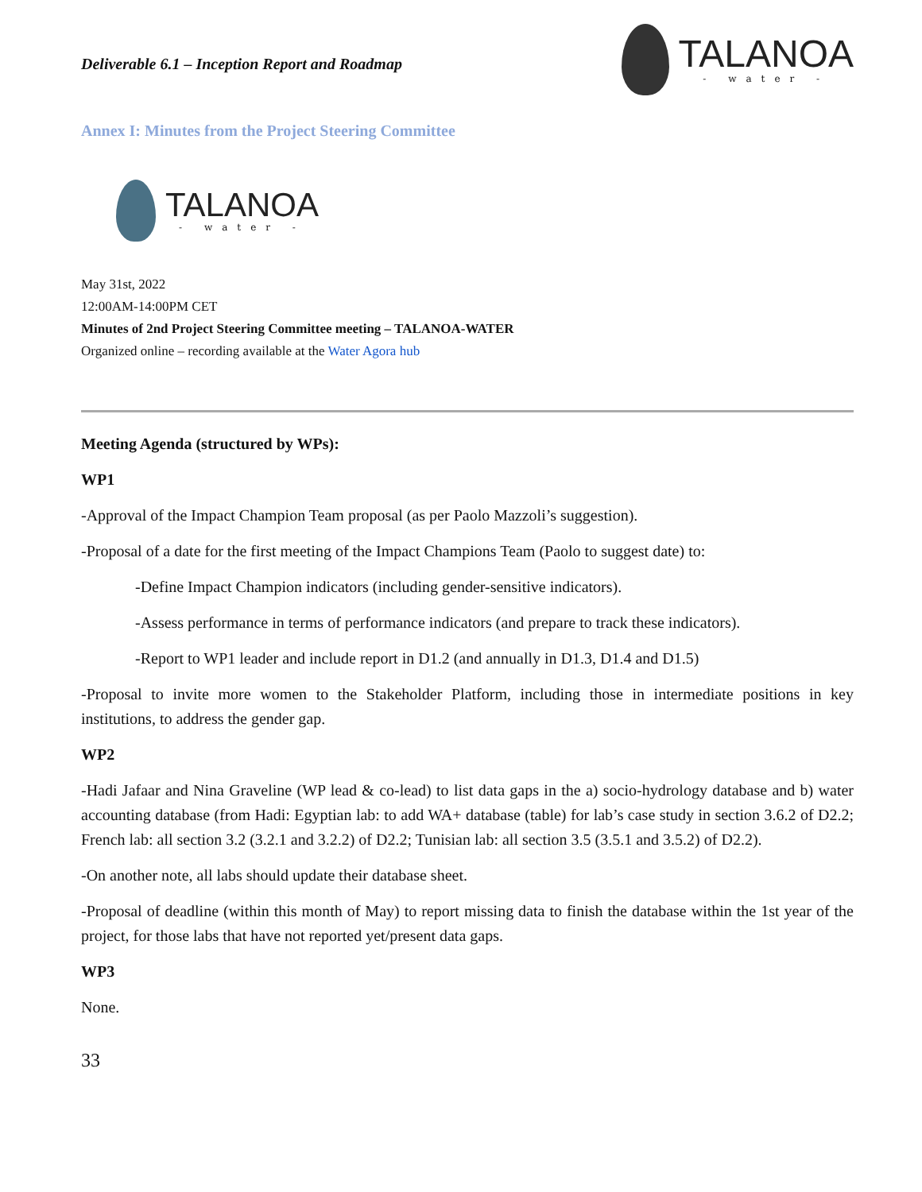Deliverable 6.1 – Inception Report and Roadmap
TALANOA
- water -
Annex I: Minutes from the Project Steering Committee
TALANOA
- water -
May 31st, 2022
12:00AM-14:00PM CET
Minutes of 2nd Project Steering Committee meeting – TALANOA-WATER
Organized online – recording available at the Water Agora hub
Meeting Agenda (structured by WPs):
WP1
-Approval of the Impact Champion Team proposal (as per Paolo Mazzoli’s suggestion).
-Proposal of a date for the first meeting of the Impact Champions Team (Paolo to suggest date) to:
-Define Impact Champion indicators (including gender-sensitive indicators).
-Assess performance in terms of performance indicators (and prepare to track these indicators).
-Report to WP1 leader and include report in D1.2 (and annually in D1.3, D1.4 and D1.5)
-Proposal to invite more women to the Stakeholder Platform, including those in intermediate positions in key institutions, to address the gender gap.
WP2
-Hadi Jafaar and Nina Graveline (WP lead & co-lead) to list data gaps in the a) socio-hydrology database and b) water accounting database (from Hadi: Egyptian lab: to add WA+ database (table) for lab’s case study in section 3.6.2 of D2.2; French lab: all section 3.2 (3.2.1 and 3.2.2) of D2.2; Tunisian lab: all section 3.5 (3.5.1 and 3.5.2) of D2.2).
-On another note, all labs should update their database sheet.
-Proposal of deadline (within this month of May) to report missing data to finish the database within the 1st year of the project, for those labs that have not reported yet/present data gaps.
WP3
None.
33